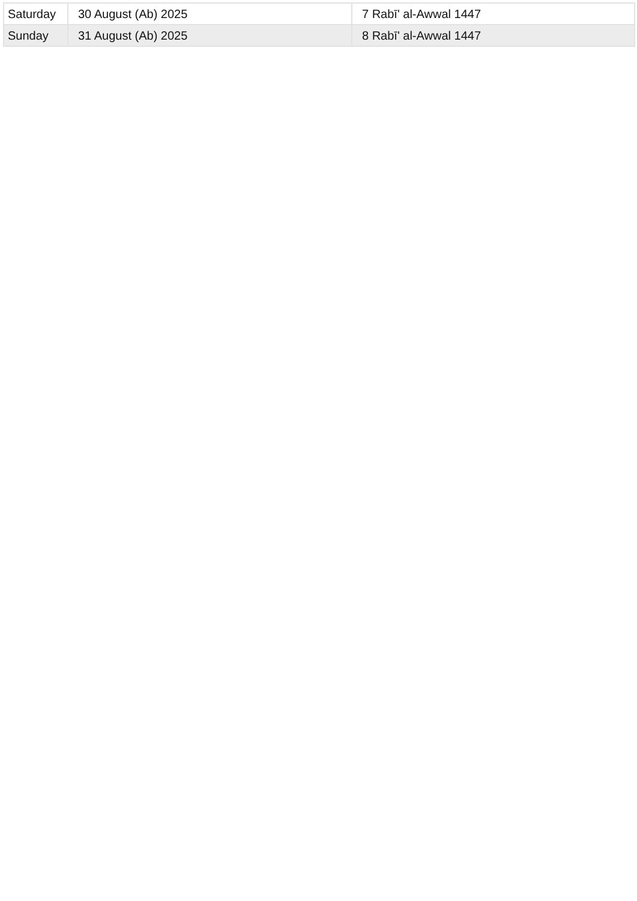| Saturday | 30 August (Ab) 2025 | 7 Rabī' al-Awwal 1447 |
| Sunday | 31 August (Ab) 2025 | 8 Rabī' al-Awwal 1447 |